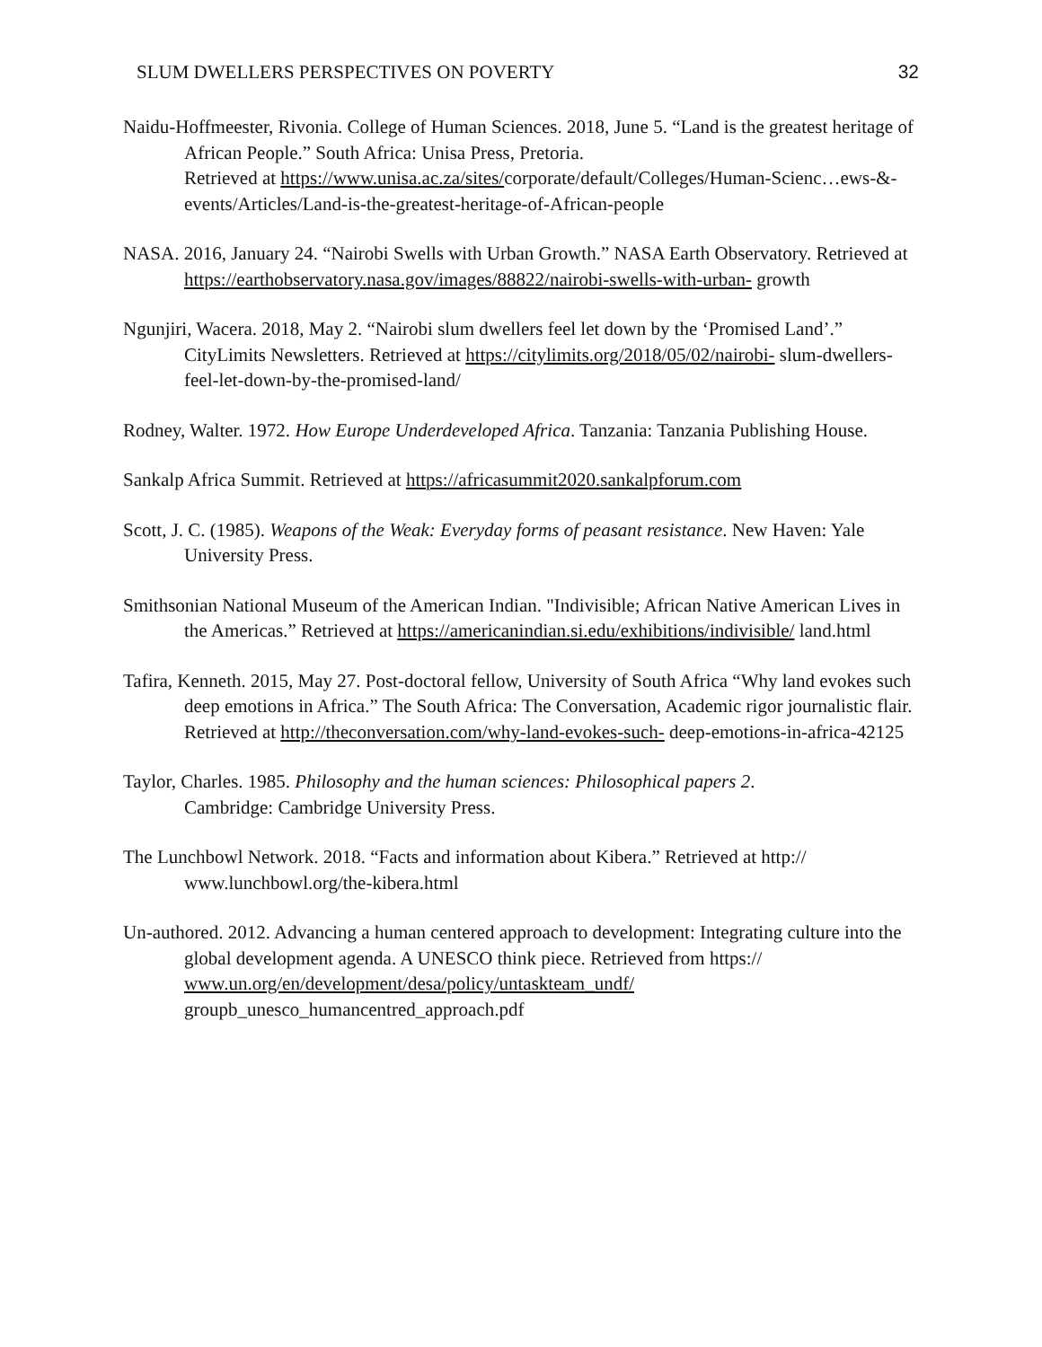SLUM DWELLERS PERSPECTIVES ON POVERTY 32
Naidu-Hoffmeester, Rivonia. College of Human Sciences. 2018, June 5. “Land is the greatest heritage of African People.” South Africa: Unisa Press, Pretoria.
Retrieved at https://www.unisa.ac.za/sites/corporate/default/Colleges/Human-Scienc…ews-&-events/Articles/Land-is-the-greatest-heritage-of-African-people
NASA. 2016, January 24. “Nairobi Swells with Urban Growth.” NASA Earth Observatory. Retrieved at https://earthobservatory.nasa.gov/images/88822/nairobi-swells-with-urban- growth
Ngunjiri, Wacera. 2018, May 2. “Nairobi slum dwellers feel let down by the ‘Promised Land’.” CityLimits Newsletters. Retrieved at https://citylimits.org/2018/05/02/nairobi- slum-dwellers-feel-let-down-by-the-promised-land/
Rodney, Walter. 1972. How Europe Underdeveloped Africa. Tanzania: Tanzania Publishing House.
Sankalp Africa Summit. Retrieved at https://africasummit2020.sankalpforum.com
Scott, J. C. (1985). Weapons of the Weak: Everyday forms of peasant resistance. New Haven: Yale University Press.
Smithsonian National Museum of the American Indian. "Indivisible; African Native American Lives in the Americas.” Retrieved at https://americanindian.si.edu/exhibitions/indivisible/ land.html
Tafira, Kenneth. 2015, May 27. Post-doctoral fellow, University of South Africa “Why land evokes such deep emotions in Africa.” The South Africa: The Conversation, Academic rigor journalistic flair. Retrieved at http://theconversation.com/why-land-evokes-such- deep-emotions-in-africa-42125
Taylor, Charles. 1985. Philosophy and the human sciences: Philosophical papers 2.
Cambridge: Cambridge University Press.
The Lunchbowl Network. 2018. “Facts and information about Kibera.” Retrieved at http:// www.lunchbowl.org/the-kibera.html
Un-authored. 2012. Advancing a human centered approach to development: Integrating culture into the global development agenda. A UNESCO think piece. Retrieved from https:// www.un.org/en/development/desa/policy/untaskteam_undf/
groupb_unesco_humancentred_approach.pdf